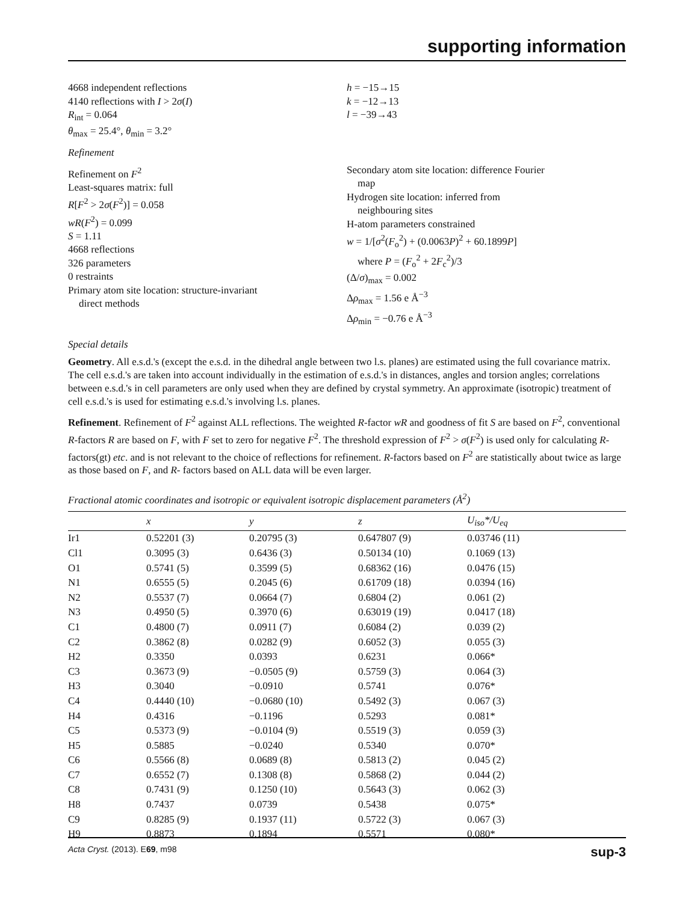supporting information
4668 independent reflections
4140 reflections with I > 2σ(I)
R<sub>int</sub> = 0.064
θ<sub>max</sub> = 25.4°, θ<sub>min</sub> = 3.2°
h = −15→15
k = −12→13
l = −39→43
Refinement
Refinement on F<sup>2</sup>
Least-squares matrix: full
R[F<sup>2</sup> > 2σ(F<sup>2</sup>)] = 0.058
wR(F<sup>2</sup>) = 0.099
S = 1.11
4668 reflections
326 parameters
0 restraints
Primary atom site location: structure-invariant
direct methods
Secondary atom site location: difference Fourier
map
Hydrogen site location: inferred from
neighbouring sites
H-atom parameters constrained
w = 1/[σ<sup>2</sup>(F<sub>o</sub><sup>2</sup>) + (0.0063P)<sup>2</sup> + 60.1899P]
where P = (F<sub>o</sub><sup>2</sup> + 2F<sub>c</sub><sup>2</sup>)/3
(Δ/σ)<sub>max</sub> = 0.002
Δρ<sub>max</sub> = 1.56 e Å<sup>−3</sup>
Δρ<sub>min</sub> = −0.76 e Å<sup>−3</sup>
Special details
Geometry. All e.s.d.'s (except the e.s.d. in the dihedral angle between two l.s. planes) are estimated using the full covariance matrix. The cell e.s.d.'s are taken into account individually in the estimation of e.s.d.'s in distances, angles and torsion angles; correlations between e.s.d.'s in cell parameters are only used when they are defined by crystal symmetry. An approximate (isotropic) treatment of cell e.s.d.'s is used for estimating e.s.d.'s involving l.s. planes.
Refinement. Refinement of F<sup>2</sup> against ALL reflections. The weighted R-factor wR and goodness of fit S are based on F<sup>2</sup>, conventional R-factors R are based on F, with F set to zero for negative F<sup>2</sup>. The threshold expression of F<sup>2</sup> > σ(F<sup>2</sup>) is used only for calculating R-factors(gt) etc. and is not relevant to the choice of reflections for refinement. R-factors based on F<sup>2</sup> are statistically about twice as large as those based on F, and R- factors based on ALL data will be even larger.
Fractional atomic coordinates and isotropic or equivalent isotropic displacement parameters (Å<sup>2</sup>)
| | x | y | z | U<sub>iso</sub>*/ U<sub>eq</sub> |
| --- | --- | --- | --- | --- |
| Ir1 | 0.52201 (3) | 0.20795 (3) | 0.647807 (9) | 0.03746 (11) |
| Cl1 | 0.3095 (3) | 0.6436 (3) | 0.50134 (10) | 0.1069 (13) |
| O1 | 0.5741 (5) | 0.3599 (5) | 0.68362 (16) | 0.0476 (15) |
| N1 | 0.6555 (5) | 0.2045 (6) | 0.61709 (18) | 0.0394 (16) |
| N2 | 0.5537 (7) | 0.0664 (7) | 0.6804 (2) | 0.061 (2) |
| N3 | 0.4950 (5) | 0.3970 (6) | 0.63019 (19) | 0.0417 (18) |
| C1 | 0.4800 (7) | 0.0911 (7) | 0.6084 (2) | 0.039 (2) |
| C2 | 0.3862 (8) | 0.0282 (9) | 0.6052 (3) | 0.055 (3) |
| H2 | 0.3350 | 0.0393 | 0.6231 | 0.066* |
| C3 | 0.3673 (9) | −0.0505 (9) | 0.5759 (3) | 0.064 (3) |
| H3 | 0.3040 | −0.0910 | 0.5741 | 0.076* |
| C4 | 0.4440 (10) | −0.0680 (10) | 0.5492 (3) | 0.067 (3) |
| H4 | 0.4316 | −0.1196 | 0.5293 | 0.081* |
| C5 | 0.5373 (9) | −0.0104 (9) | 0.5519 (3) | 0.059 (3) |
| H5 | 0.5885 | −0.0240 | 0.5340 | 0.070* |
| C6 | 0.5566 (8) | 0.0689 (8) | 0.5813 (2) | 0.045 (2) |
| C7 | 0.6552 (7) | 0.1308 (8) | 0.5868 (2) | 0.044 (2) |
| C8 | 0.7431 (9) | 0.1250 (10) | 0.5643 (3) | 0.062 (3) |
| H8 | 0.7437 | 0.0739 | 0.5438 | 0.075* |
| C9 | 0.8285 (9) | 0.1937 (11) | 0.5722 (3) | 0.067 (3) |
| H9 | 0.8873 | 0.1894 | 0.5571 | 0.080* |
Acta Cryst. (2013). E69, m98 sup-3